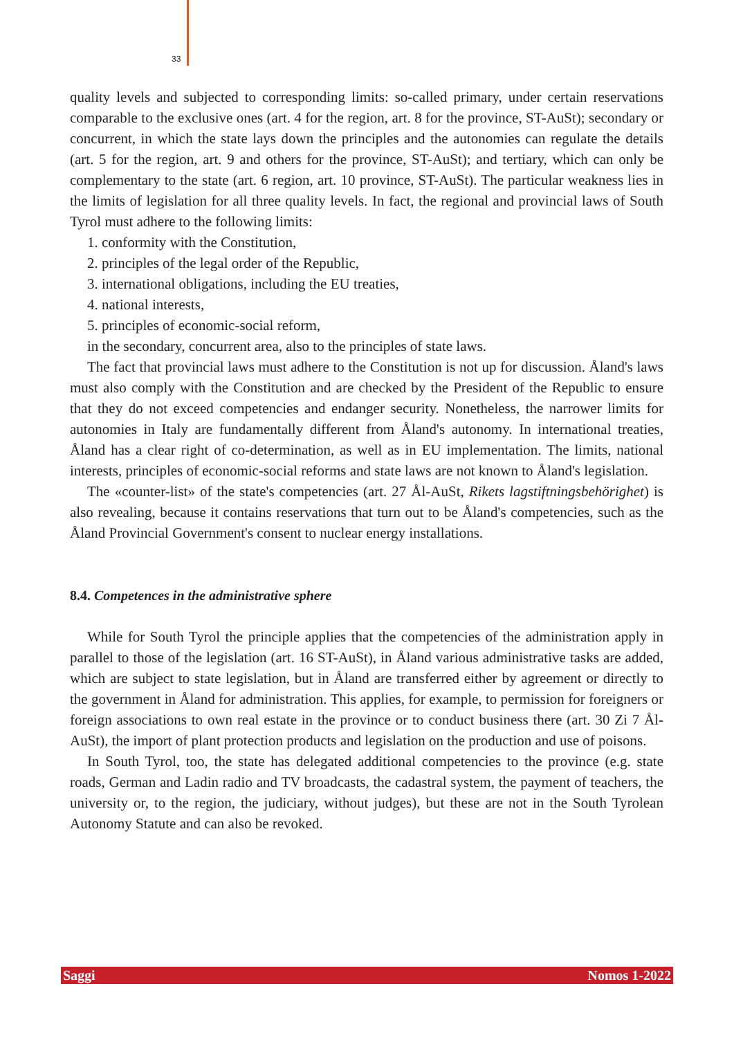33
quality levels and subjected to corresponding limits: so-called primary, under certain reservations comparable to the exclusive ones (art. 4 for the region, art. 8 for the province, ST-AuSt); secondary or concurrent, in which the state lays down the principles and the autonomies can regulate the details (art. 5 for the region, art. 9 and others for the province, ST-AuSt); and tertiary, which can only be complementary to the state (art. 6 region, art. 10 province, ST-AuSt). The particular weakness lies in the limits of legislation for all three quality levels. In fact, the regional and provincial laws of South Tyrol must adhere to the following limits:
1. conformity with the Constitution,
2. principles of the legal order of the Republic,
3. international obligations, including the EU treaties,
4. national interests,
5. principles of economic-social reform,
in the secondary, concurrent area, also to the principles of state laws.
The fact that provincial laws must adhere to the Constitution is not up for discussion. Åland's laws must also comply with the Constitution and are checked by the President of the Republic to ensure that they do not exceed competencies and endanger security. Nonetheless, the narrower limits for autonomies in Italy are fundamentally different from Åland's autonomy. In international treaties, Åland has a clear right of co-determination, as well as in EU implementation. The limits, national interests, principles of economic-social reforms and state laws are not known to Åland's legislation.
The «counter-list» of the state's competencies (art. 27 Ål-AuSt, Rikets lagstiftningsbehörighet) is also revealing, because it contains reservations that turn out to be Åland's competencies, such as the Åland Provincial Government's consent to nuclear energy installations.
8.4. Competences in the administrative sphere
While for South Tyrol the principle applies that the competencies of the administration apply in parallel to those of the legislation (art. 16 ST-AuSt), in Åland various administrative tasks are added, which are subject to state legislation, but in Åland are transferred either by agreement or directly to the government in Åland for administration. This applies, for example, to permission for foreigners or foreign associations to own real estate in the province or to conduct business there (art. 30 Zi 7 Ål-AuSt), the import of plant protection products and legislation on the production and use of poisons.
In South Tyrol, too, the state has delegated additional competencies to the province (e.g. state roads, German and Ladin radio and TV broadcasts, the cadastral system, the payment of teachers, the university or, to the region, the judiciary, without judges), but these are not in the South Tyrolean Autonomy Statute and can also be revoked.
Saggi Nomos 1-2022